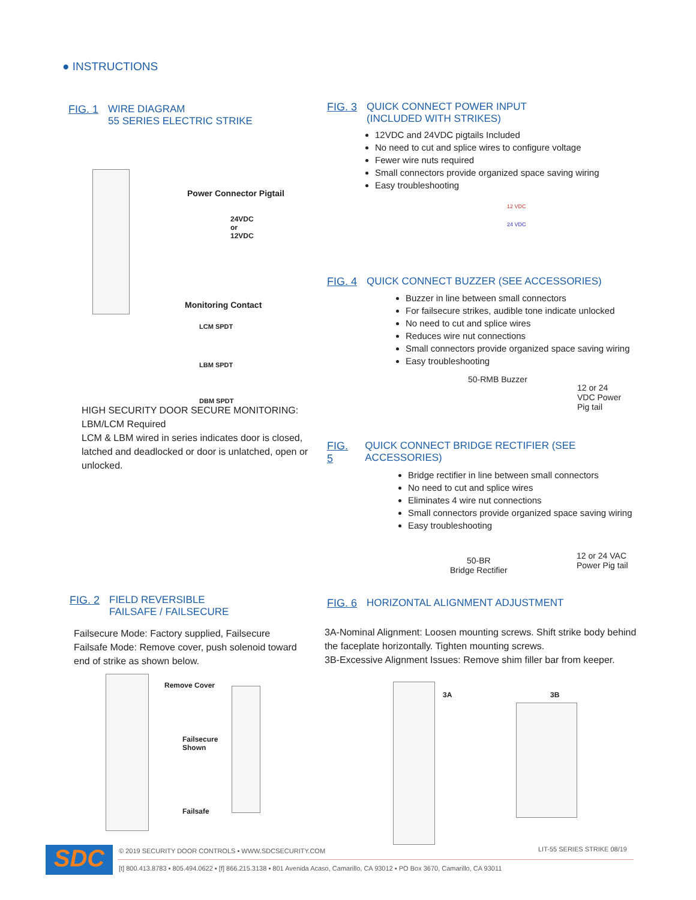● INSTRUCTIONS
FIG. 1 WIRE DIAGRAM
55 SERIES ELECTRIC STRIKE
Power Connector Pigtail
24VDC
or
12VDC
Monitoring Contact
LCM SPDT
LBM SPDT
DBM SPDT
HIGH SECURITY DOOR SECURE MONITORING:
LBM/LCM Required
LCM & LBM wired in series indicates door is closed, latched and deadlocked or door is unlatched, open or unlocked.
FIG. 3 QUICK CONNECT POWER INPUT
(INCLUDED WITH STRIKES)
12VDC and 24VDC pigtails Included
No need to cut and splice wires to configure voltage
Fewer wire nuts required
Small connectors provide organized space saving wiring
Easy troubleshooting
12 VDC
24 VDC
FIG. 4 QUICK CONNECT BUZZER (SEE ACCESSORIES)
Buzzer in line between small connectors
For failsecure strikes, audible tone indicate unlocked
No need to cut and splice wires
Reduces wire nut connections
Small connectors provide organized space saving wiring
Easy troubleshooting
50-RMB Buzzer
12 or 24
VDC Power
Pig tail
FIG. 5 QUICK CONNECT BRIDGE RECTIFIER (SEE ACCESSORIES)
Bridge rectifier in line between small connectors
No need to cut and splice wires
Eliminates 4 wire nut connections
Small connectors provide organized space saving wiring
Easy troubleshooting
50-BR
Bridge Rectifier
12 or 24 VAC
Power Pig tail
FIG. 2 FIELD REVERSIBLE
FAILSAFE / FAILSECURE
Failsecure Mode: Factory supplied, Failsecure
Failsafe Mode: Remove cover, push solenoid toward end of strike as shown below.
Remove Cover
Failsecure
Shown
Failsafe
FIG. 6 HORIZONTAL ALIGNMENT ADJUSTMENT
3A-Nominal Alignment: Loosen mounting screws. Shift strike body behind the faceplate horizontally. Tighten mounting screws.
3B-Excessive Alignment Issues: Remove shim filler bar from keeper.
3A 3B
SDC
© 2019 SECURITY DOOR CONTROLS ▪ WWW.SDCSECURITY.COM
LIT-55 SERIES STRIKE 08/19
[t] 800.413.8783 ▪ 805.494.0622 ▪ [f] 866.215.3138 ▪ 801 Avenida Acaso, Camarillo, CA 93012 ▪ PO Box 3670, Camarillo, CA 93011